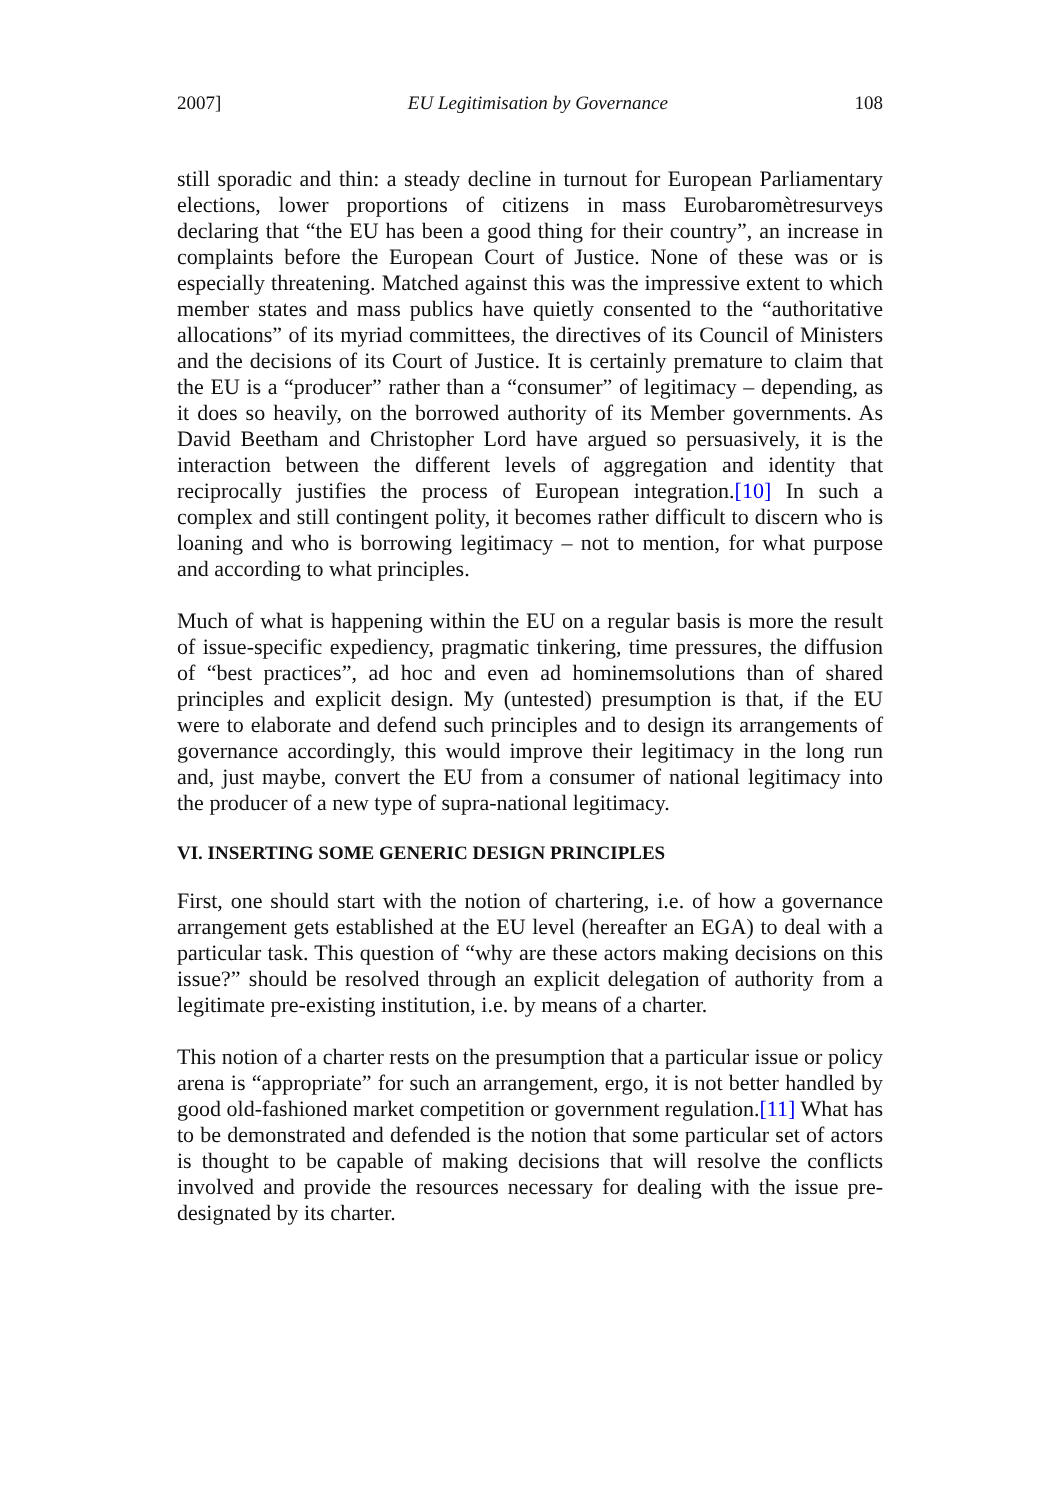2007] EU Legitimisation by Governance 108
still sporadic and thin: a steady decline in turnout for European Parliamentary elections, lower proportions of citizens in mass Eurobaromètresurveys declaring that “the EU has been a good thing for their country”, an increase in complaints before the European Court of Justice. None of these was or is especially threatening. Matched against this was the impressive extent to which member states and mass publics have quietly consented to the “authoritative allocations” of its myriad committees, the directives of its Council of Ministers and the decisions of its Court of Justice. It is certainly premature to claim that the EU is a “producer” rather than a “consumer” of legitimacy – depending, as it does so heavily, on the borrowed authority of its Member governments. As David Beetham and Christopher Lord have argued so persuasively, it is the interaction between the different levels of aggregation and identity that reciprocally justifies the process of European integration.[10] In such a complex and still contingent polity, it becomes rather difficult to discern who is loaning and who is borrowing legitimacy – not to mention, for what purpose and according to what principles.
Much of what is happening within the EU on a regular basis is more the result of issue-specific expediency, pragmatic tinkering, time pressures, the diffusion of “best practices”, ad hoc and even ad hominemsolutions than of shared principles and explicit design. My (untested) presumption is that, if the EU were to elaborate and defend such principles and to design its arrangements of governance accordingly, this would improve their legitimacy in the long run and, just maybe, convert the EU from a consumer of national legitimacy into the producer of a new type of supra-national legitimacy.
VI. INSERTING SOME GENERIC DESIGN PRINCIPLES
First, one should start with the notion of chartering, i.e. of how a governance arrangement gets established at the EU level (hereafter an EGA) to deal with a particular task. This question of “why are these actors making decisions on this issue?” should be resolved through an explicit delegation of authority from a legitimate pre-existing institution, i.e. by means of a charter.
This notion of a charter rests on the presumption that a particular issue or policy arena is “appropriate” for such an arrangement, ergo, it is not better handled by good old-fashioned market competition or government regulation.[11] What has to be demonstrated and defended is the notion that some particular set of actors is thought to be capable of making decisions that will resolve the conflicts involved and provide the resources necessary for dealing with the issue pre-designated by its charter.